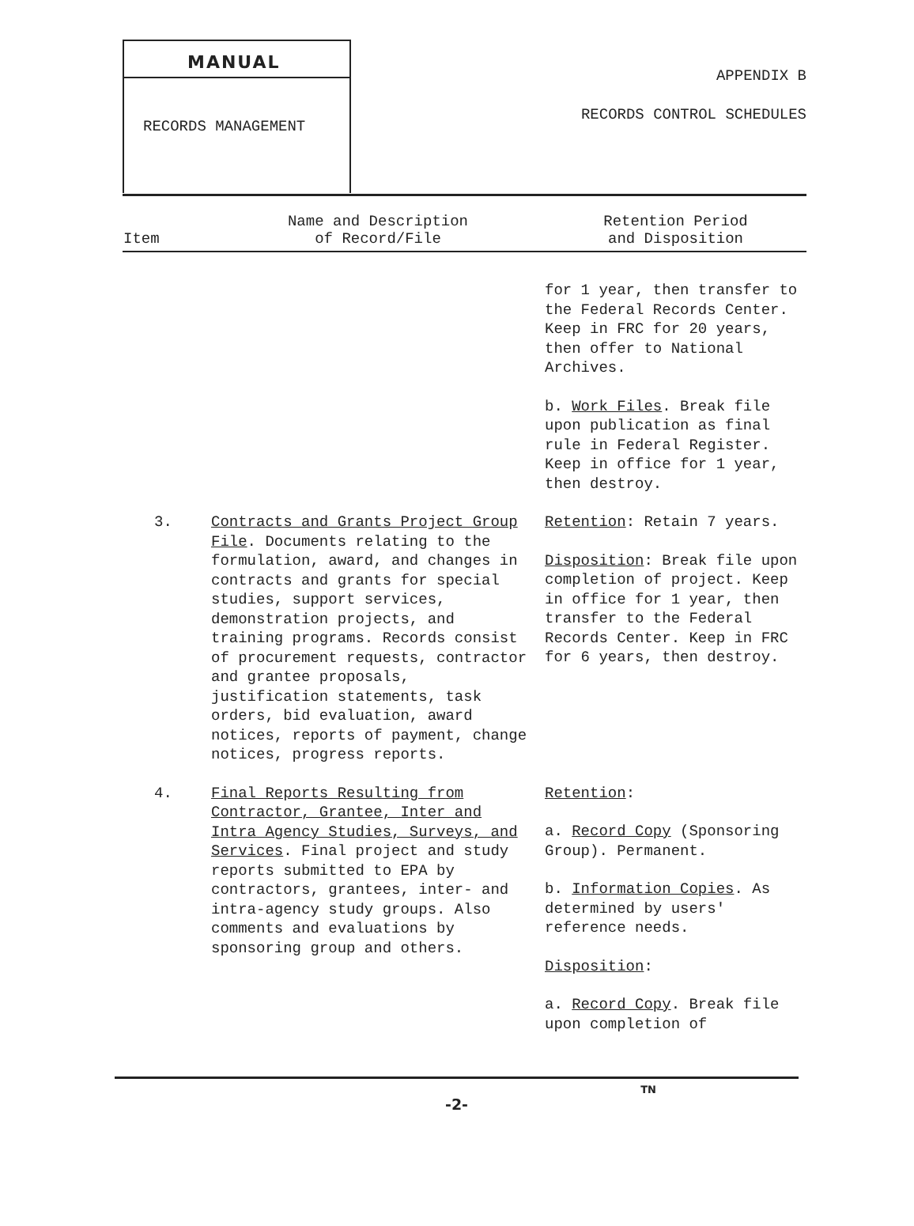MANUAL
RECORDS MANAGEMENT
APPENDIX B
RECORDS CONTROL SCHEDULES
| Item | Name and Description of Record/File | Retention Period and Disposition |
| --- | --- | --- |
| | | for 1 year, then transfer to the Federal Records Center. Keep in FRC for 20 years, then offer to National Archives. b. Work Files . Break file upon publication as final rule in Federal Register. Keep in office for 1 year, then destroy. |
| 3. | Contracts and Grants Project Group File . Documents relating to the formulation, award, and changes in contracts and grants for special studies, support services, demonstration projects, and training programs. Records consist of procurement requests, contractor and grantee proposals, justification statements, task orders, bid evaluation, award notices, reports of payment, change notices, progress reports. | Retention : Retain 7 years. Disposition : Break file upon completion of project. Keep in office for 1 year, then transfer to the Federal Records Center. Keep in FRC for 6 years, then destroy. |
| 4. | Final Reports Resulting from Contractor, Grantee, Inter and Intra Agency Studies, Surveys, and Services . Final project and study reports submitted to EPA by contractors, grantees, inter- and intra-agency study groups. Also comments and evaluations by sponsoring group and others. | Retention : a. Record Copy (Sponsoring Group). Permanent. b. Information Copies . As determined by users' reference needs. Disposition : a. Record Copy . Break file upon completion of |
TN
-2-